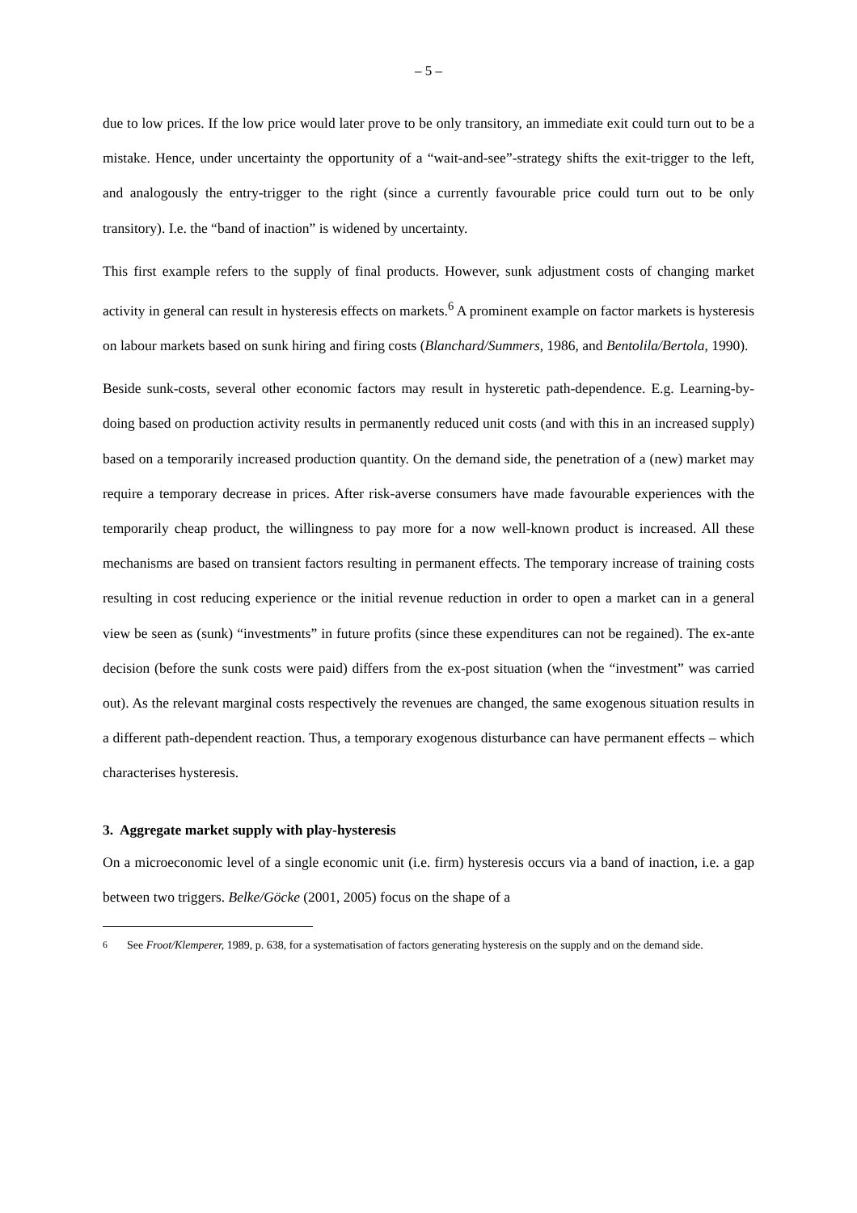– 5 –
due to low prices. If the low price would later prove to be only transitory, an immediate exit could turn out to be a mistake. Hence, under uncertainty the opportunity of a “wait-and-see”-strategy shifts the exit-trigger to the left, and analogously the entry-trigger to the right (since a currently favourable price could turn out to be only transitory). I.e. the “band of inaction” is widened by uncertainty.
This first example refers to the supply of final products. However, sunk adjustment costs of changing market activity in general can result in hysteresis effects on markets.<sup>6</sup> A prominent example on factor markets is hysteresis on labour markets based on sunk hiring and firing costs (Blanchard/Summers, 1986, and Bentolila/Bertola, 1990).
Beside sunk-costs, several other economic factors may result in hysteretic path-dependence. E.g. Learning-by-doing based on production activity results in permanently reduced unit costs (and with this in an increased supply) based on a temporarily increased production quantity. On the demand side, the penetration of a (new) market may require a temporary decrease in prices. After risk-averse consumers have made favourable experiences with the temporarily cheap product, the willingness to pay more for a now well-known product is increased. All these mechanisms are based on transient factors resulting in permanent effects. The temporary increase of training costs resulting in cost reducing experience or the initial revenue reduction in order to open a market can in a general view be seen as (sunk) “investments” in future profits (since these expenditures can not be regained). The ex-ante decision (before the sunk costs were paid) differs from the ex-post situation (when the “investment” was carried out). As the relevant marginal costs respectively the revenues are changed, the same exogenous situation results in a different path-dependent reaction. Thus, a temporary exogenous disturbance can have permanent effects – which characterises hysteresis.
3. Aggregate market supply with play-hysteresis
On a microeconomic level of a single economic unit (i.e. firm) hysteresis occurs via a band of inaction, i.e. a gap between two triggers. Belke/Göcke (2001, 2005) focus on the shape of a
<sup>6</sup> See Froot/Klemperer, 1989, p. 638, for a systematisation of factors generating hysteresis on the supply and on the demand side.